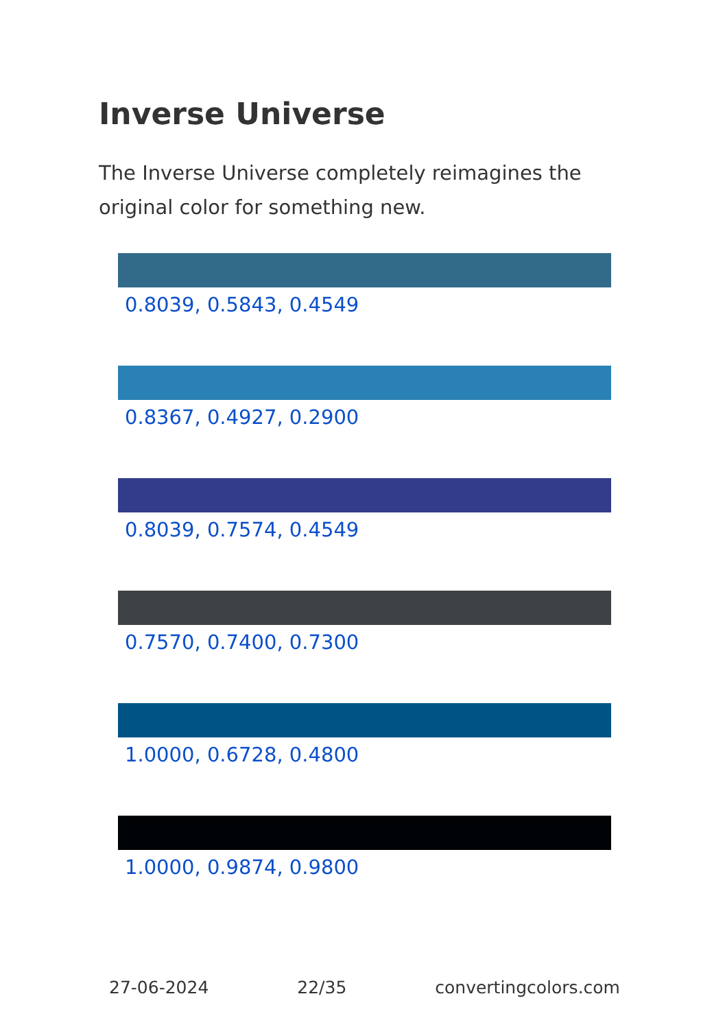Inverse Universe
The Inverse Universe completely reimagines the original color for something new.
0.8039, 0.5843, 0.4549
0.8367, 0.4927, 0.2900
0.8039, 0.7574, 0.4549
0.7570, 0.7400, 0.7300
1.0000, 0.6728, 0.4800
1.0000, 0.9874, 0.9800
27-06-2024 22/35 convertingcolors.com